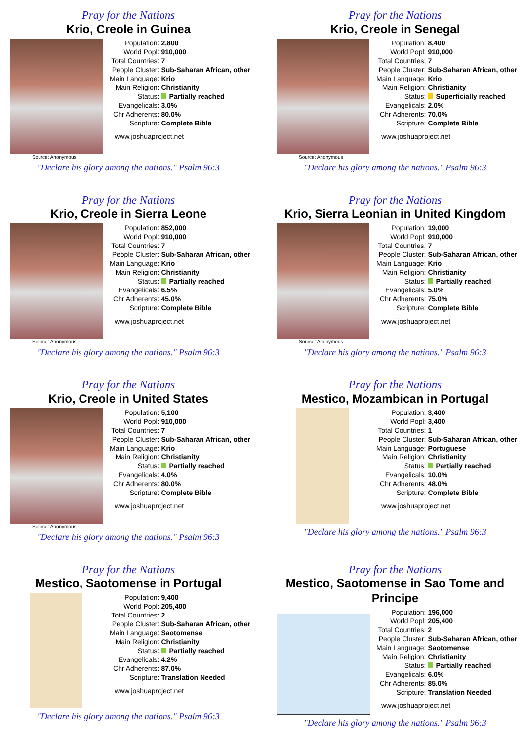Pray for the Nations
Krio, Creole in Guinea
Source: Anonymous
| Population: | 2,800 |
| World Popl: | 910,000 |
| Total Countries: | 7 |
| People Cluster: | Sub-Saharan African, other |
| Main Language: | Krio |
| Main Religion: | Christianity |
| Status: | Partially reached |
| Evangelicals: | 3.0% |
| Chr Adherents: | 80.0% |
| Scripture: | Complete Bible |
www.joshuaproject.net
"Declare his glory among the nations." Psalm 96:3
Pray for the Nations
Krio, Creole in Senegal
Source: Anonymous
| Population: | 8,400 |
| World Popl: | 910,000 |
| Total Countries: | 7 |
| People Cluster: | Sub-Saharan African, other |
| Main Language: | Krio |
| Main Religion: | Christianity |
| Status: | Superficially reached |
| Evangelicals: | 2.0% |
| Chr Adherents: | 70.0% |
| Scripture: | Complete Bible |
www.joshuaproject.net
"Declare his glory among the nations." Psalm 96:3
Pray for the Nations
Krio, Creole in Sierra Leone
Source: Anonymous
| Population: | 852,000 |
| World Popl: | 910,000 |
| Total Countries: | 7 |
| People Cluster: | Sub-Saharan African, other |
| Main Language: | Krio |
| Main Religion: | Christianity |
| Status: | Partially reached |
| Evangelicals: | 6.5% |
| Chr Adherents: | 45.0% |
| Scripture: | Complete Bible |
www.joshuaproject.net
"Declare his glory among the nations." Psalm 96:3
Pray for the Nations
Krio, Sierra Leonian in United Kingdom
Source: Anonymous
| Population: | 19,000 |
| World Popl: | 910,000 |
| Total Countries: | 7 |
| People Cluster: | Sub-Saharan African, other |
| Main Language: | Krio |
| Main Religion: | Christianity |
| Status: | Partially reached |
| Evangelicals: | 5.0% |
| Chr Adherents: | 75.0% |
| Scripture: | Complete Bible |
www.joshuaproject.net
"Declare his glory among the nations." Psalm 96:3
Pray for the Nations
Krio, Creole in United States
Source: Anonymous
| Population: | 5,100 |
| World Popl: | 910,000 |
| Total Countries: | 7 |
| People Cluster: | Sub-Saharan African, other |
| Main Language: | Krio |
| Main Religion: | Christianity |
| Status: | Partially reached |
| Evangelicals: | 4.0% |
| Chr Adherents: | 80.0% |
| Scripture: | Complete Bible |
www.joshuaproject.net
"Declare his glory among the nations." Psalm 96:3
Pray for the Nations
Mestico, Mozambican in Portugal
| Population: | 3,400 |
| World Popl: | 3,400 |
| Total Countries: | 1 |
| People Cluster: | Sub-Saharan African, other |
| Main Language: | Portuguese |
| Main Religion: | Christianity |
| Status: | Partially reached |
| Evangelicals: | 10.0% |
| Chr Adherents: | 48.0% |
| Scripture: | Complete Bible |
www.joshuaproject.net
"Declare his glory among the nations." Psalm 96:3
Pray for the Nations
Mestico, Saotomense in Portugal
| Population: | 9,400 |
| World Popl: | 205,400 |
| Total Countries: | 2 |
| People Cluster: | Sub-Saharan African, other |
| Main Language: | Saotomense |
| Main Religion: | Christianity |
| Status: | Partially reached |
| Evangelicals: | 4.2% |
| Chr Adherents: | 87.0% |
| Scripture: | Translation Needed |
www.joshuaproject.net
"Declare his glory among the nations." Psalm 96:3
Pray for the Nations
Mestico, Saotomense in Sao Tome and Principe
| Population: | 196,000 |
| World Popl: | 205,400 |
| Total Countries: | 2 |
| People Cluster: | Sub-Saharan African, other |
| Main Language: | Saotomense |
| Main Religion: | Christianity |
| Status: | Partially reached |
| Evangelicals: | 6.0% |
| Chr Adherents: | 85.0% |
| Scripture: | Translation Needed |
www.joshuaproject.net
"Declare his glory among the nations." Psalm 96:3